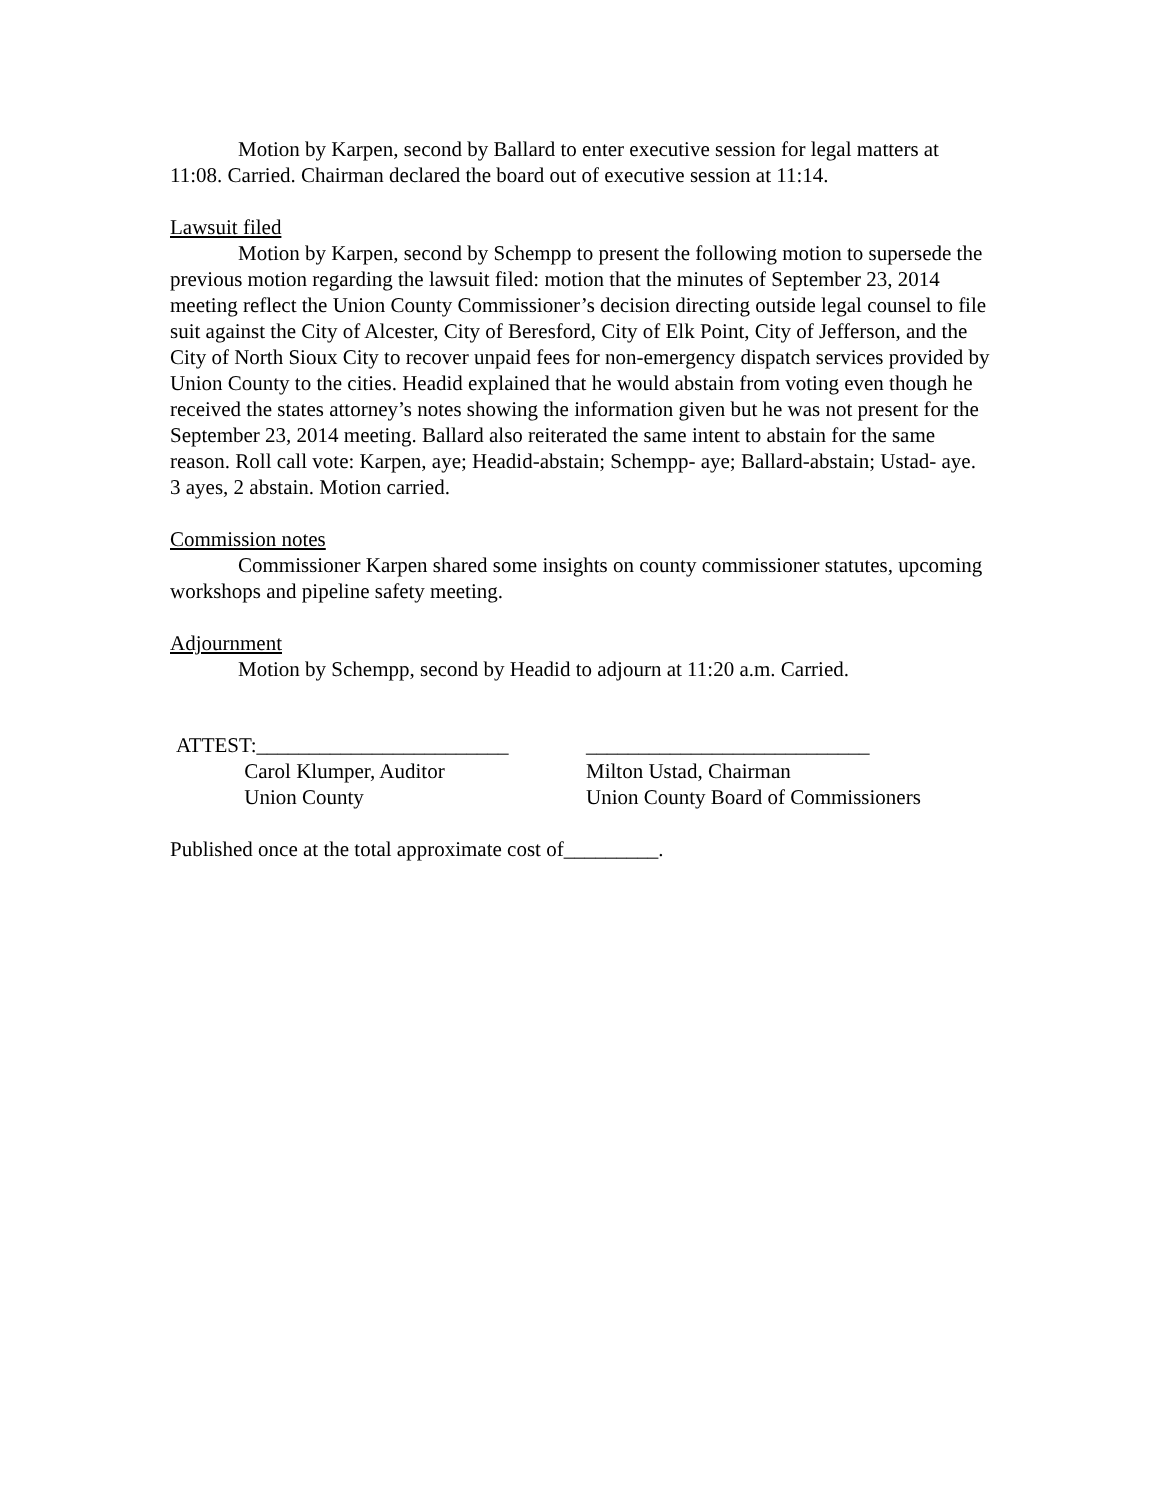Motion by Karpen, second by Ballard to enter executive session for legal matters at 11:08. Carried. Chairman declared the board out of executive session at 11:14.
Lawsuit filed
Motion by Karpen, second by Schempp to present the following motion to supersede the previous motion regarding the lawsuit filed: motion that the minutes of September 23, 2014 meeting reflect the Union County Commissioner’s decision directing outside legal counsel to file suit against the City of Alcester, City of Beresford, City of Elk Point, City of Jefferson, and the City of North Sioux City to recover unpaid fees for non-emergency dispatch services provided by Union County to the cities. Headid explained that he would abstain from voting even though he received the states attorney’s notes showing the information given but he was not present for the September 23, 2014 meeting. Ballard also reiterated the same intent to abstain for the same reason. Roll call vote: Karpen, aye; Headid-abstain; Schempp- aye; Ballard-abstain; Ustad- aye. 3 ayes, 2 abstain. Motion carried.
Commission notes
Commissioner Karpen shared some insights on county commissioner statutes, upcoming workshops and pipeline safety meeting.
Adjournment
Motion by Schempp, second by Headid to adjourn at 11:20 a.m. Carried.
ATTEST:________________________
___________________________
Carol Klumper, Auditor
Milton Ustad, Chairman
Union County
Union County Board of Commissioners
Published once at the total approximate cost of_________.